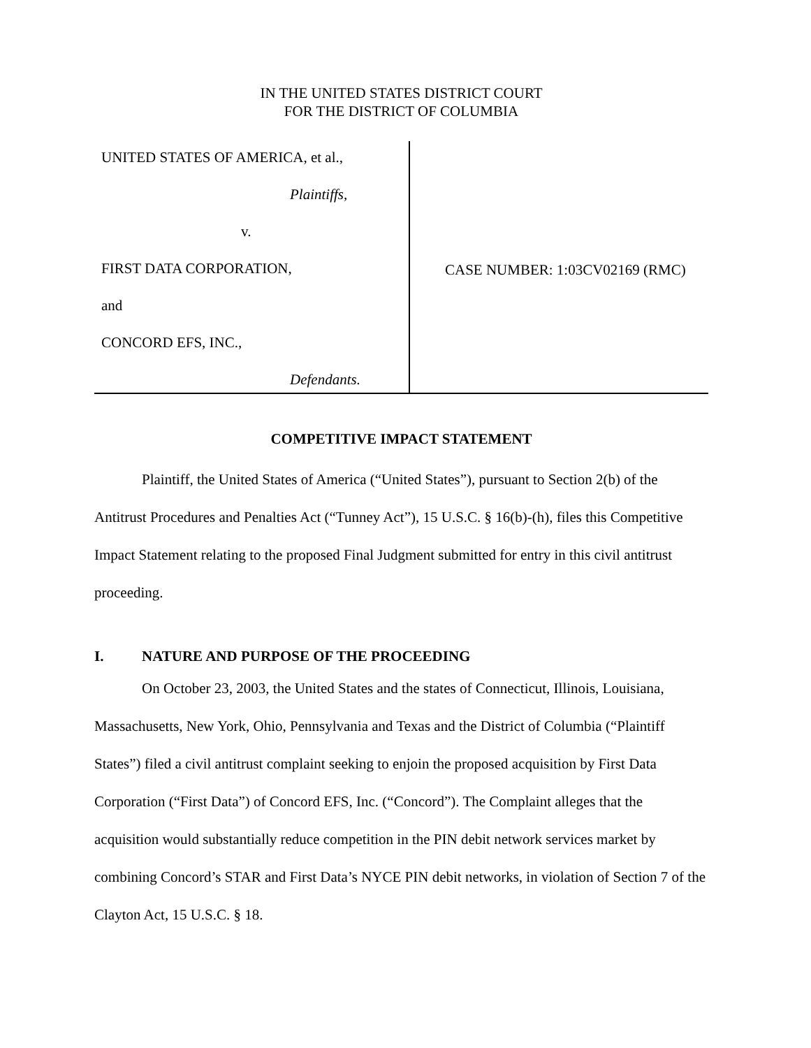IN THE UNITED STATES DISTRICT COURT
FOR THE DISTRICT OF COLUMBIA
UNITED STATES OF AMERICA, et al.,
Plaintiffs,
v.
FIRST DATA CORPORATION,
and
CONCORD EFS, INC.,
Defendants.
CASE NUMBER: 1:03CV02169 (RMC)
COMPETITIVE IMPACT STATEMENT
Plaintiff, the United States of America (“United States”), pursuant to Section 2(b) of the Antitrust Procedures and Penalties Act (“Tunney Act”), 15 U.S.C. § 16(b)-(h), files this Competitive Impact Statement relating to the proposed Final Judgment submitted for entry in this civil antitrust proceeding.
I. NATURE AND PURPOSE OF THE PROCEEDING
On October 23, 2003, the United States and the states of Connecticut, Illinois, Louisiana, Massachusetts, New York, Ohio, Pennsylvania and Texas and the District of Columbia (“Plaintiff States”) filed a civil antitrust complaint seeking to enjoin the proposed acquisition by First Data Corporation (“First Data”) of Concord EFS, Inc. (“Concord”). The Complaint alleges that the acquisition would substantially reduce competition in the PIN debit network services market by combining Concord’s STAR and First Data’s NYCE PIN debit networks, in violation of Section 7 of the Clayton Act, 15 U.S.C. § 18.